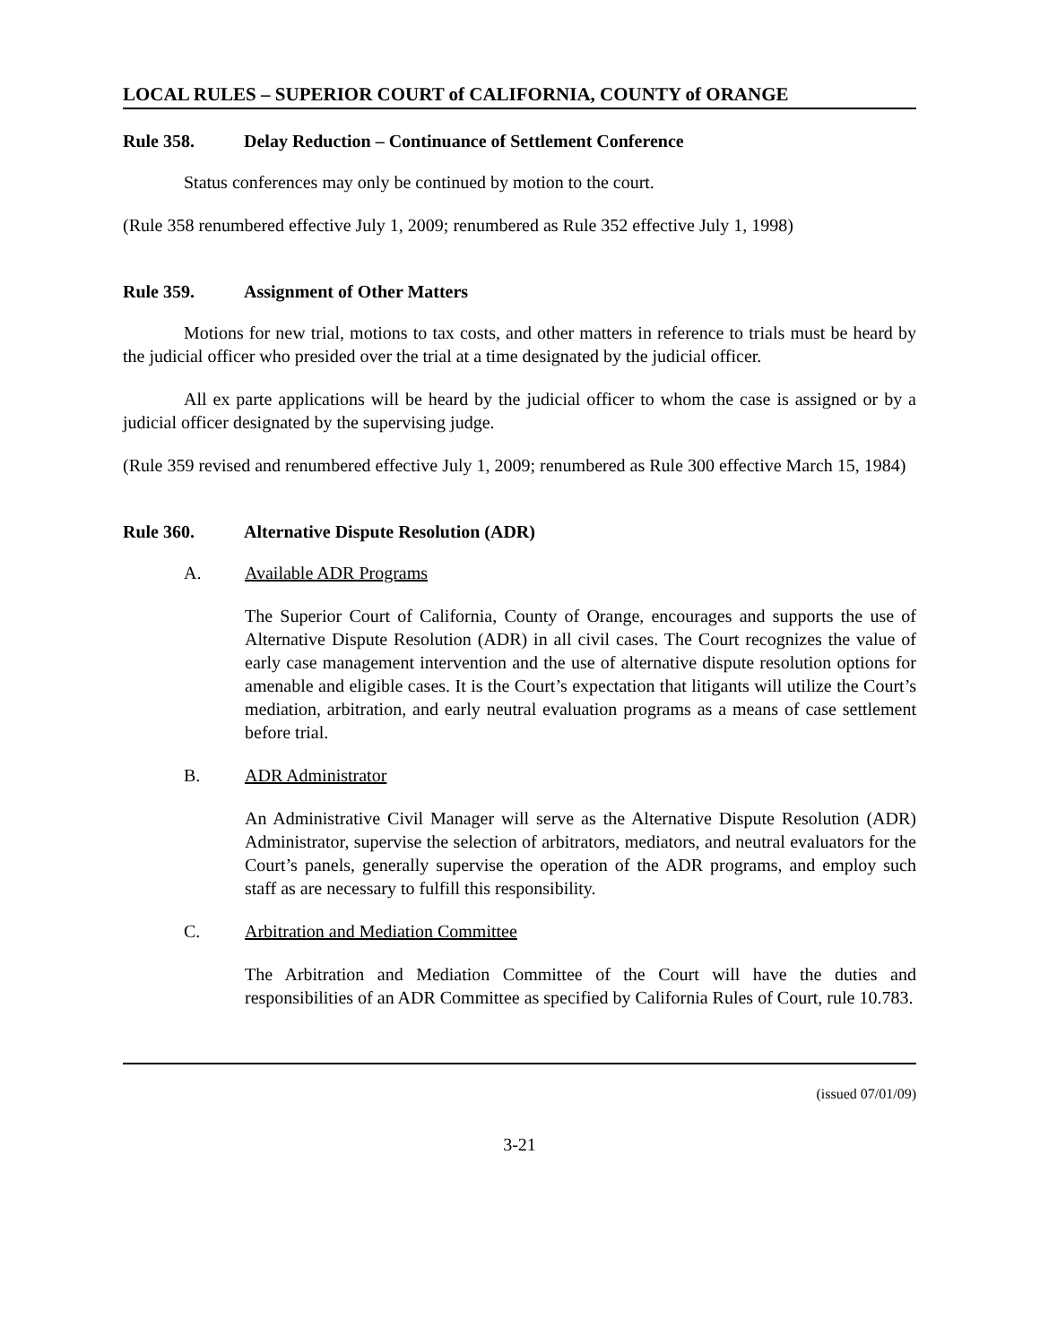LOCAL RULES – SUPERIOR COURT of CALIFORNIA, COUNTY of ORANGE
Rule 358. Delay Reduction – Continuance of Settlement Conference
Status conferences may only be continued by motion to the court.
(Rule 358 renumbered effective July 1, 2009; renumbered as Rule 352 effective July 1, 1998)
Rule 359. Assignment of Other Matters
Motions for new trial, motions to tax costs, and other matters in reference to trials must be heard by the judicial officer who presided over the trial at a time designated by the judicial officer.
All ex parte applications will be heard by the judicial officer to whom the case is assigned or by a judicial officer designated by the supervising judge.
(Rule 359 revised and renumbered effective July 1, 2009; renumbered as Rule 300 effective March 15, 1984)
Rule 360. Alternative Dispute Resolution (ADR)
A. Available ADR Programs
The Superior Court of California, County of Orange, encourages and supports the use of Alternative Dispute Resolution (ADR) in all civil cases. The Court recognizes the value of early case management intervention and the use of alternative dispute resolution options for amenable and eligible cases. It is the Court’s expectation that litigants will utilize the Court’s mediation, arbitration, and early neutral evaluation programs as a means of case settlement before trial.
B. ADR Administrator
An Administrative Civil Manager will serve as the Alternative Dispute Resolution (ADR) Administrator, supervise the selection of arbitrators, mediators, and neutral evaluators for the Court’s panels, generally supervise the operation of the ADR programs, and employ such staff as are necessary to fulfill this responsibility.
C. Arbitration and Mediation Committee
The Arbitration and Mediation Committee of the Court will have the duties and responsibilities of an ADR Committee as specified by California Rules of Court, rule 10.783.
(issued 07/01/09)
3-21